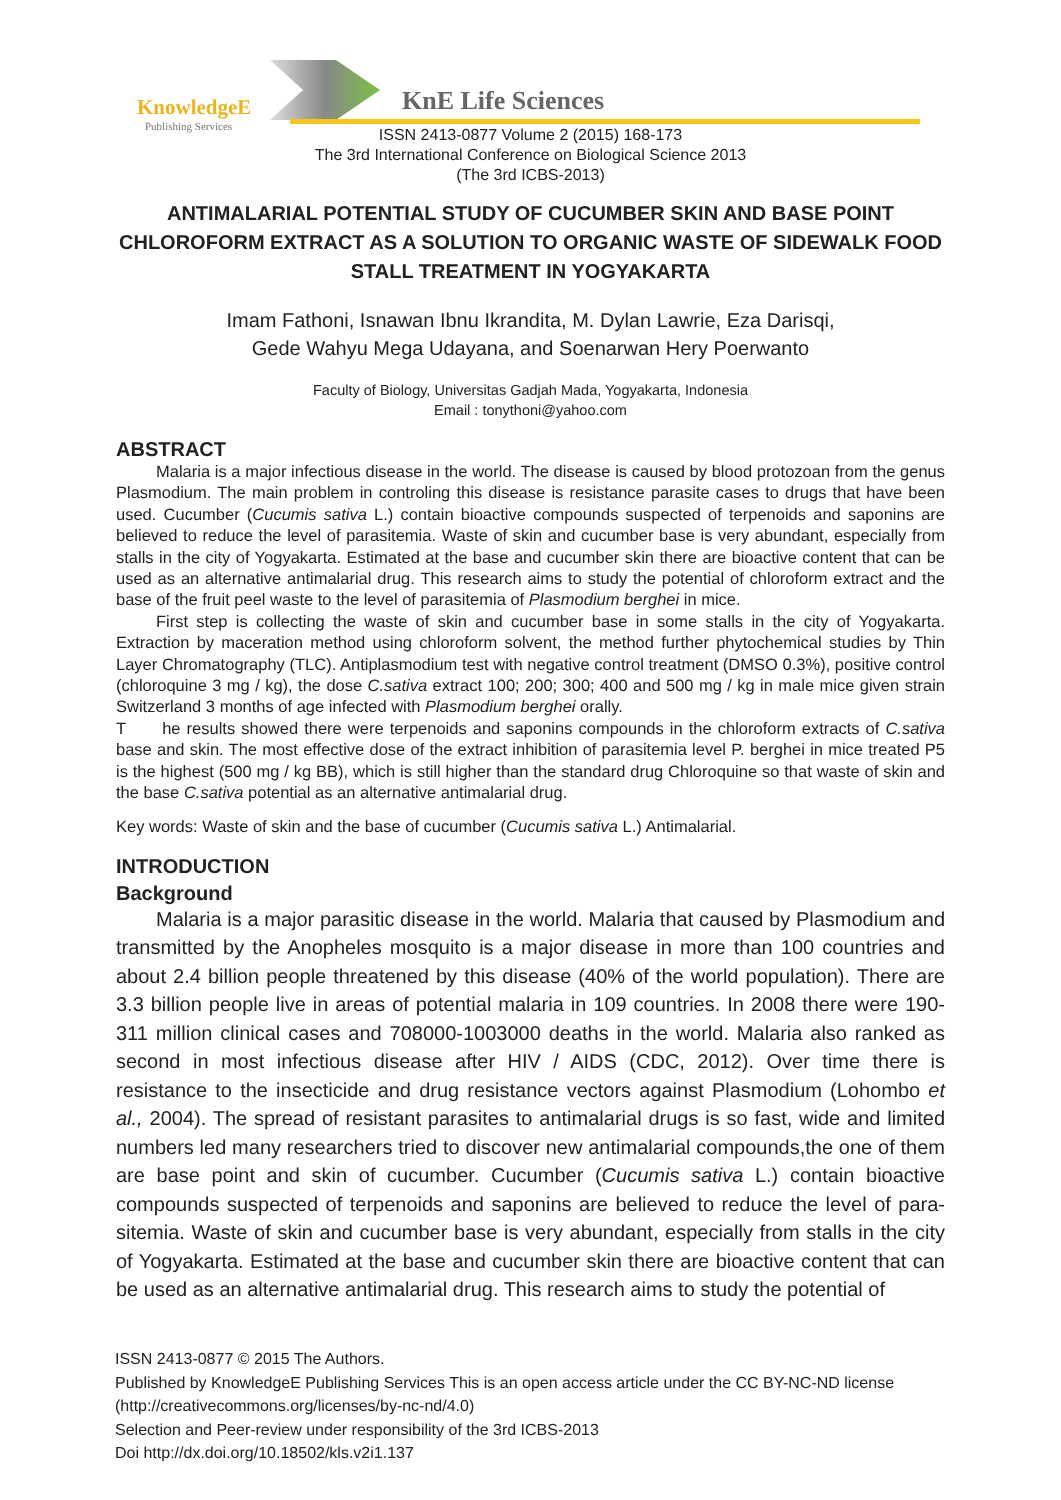KnowledgeE
Publishing Services
KnE Life Sciences
ISSN 2413-0877 Volume 2 (2015) 168-173
The 3rd International Conference on Biological Science 2013
(The 3rd ICBS-2013)
ANTIMALARIAL POTENTIAL STUDY OF CUCUMBER SKIN AND BASE POINT CHLOROFORM EXTRACT AS A SOLUTION TO ORGANIC WASTE OF SIDEWALK FOOD STALL TREATMENT IN YOGYAKARTA
Imam Fathoni, Isnawan Ibnu Ikrandita, M. Dylan Lawrie, Eza Darisqi,
Gede Wahyu Mega Udayana, and Soenarwan Hery Poerwanto
Faculty of Biology, Universitas Gadjah Mada, Yogyakarta, Indonesia
Email : tonythoni@yahoo.com
ABSTRACT
Malaria is a major infectious disease in the world. The disease is caused by blood protozoan from the genus Plasmodium. The main problem in controling this disease is resistance parasite cases to drugs that have been used. Cucumber (Cucumis sativa L.) contain bioactive compounds suspected of terpenoids and saponins are believed to reduce the level of parasitemia. Waste of skin and cucumber base is very abundant, especially from stalls in the city of Yogyakarta. Estimated at the base and cucumber skin there are bioactive content that can be used as an alternative antimalarial drug. This research aims to study the potential of chloroform extract and the base of the fruit peel waste to the level of parasitemia of Plasmodium berghei in mice.
First step is collecting the waste of skin and cucumber base in some stalls in the city of Yogyakarta. Extraction by maceration method using chloroform solvent, the method further phytochemical studies by Thin Layer Chromatography (TLC). Antiplasmodium test with negative control treatment (DMSO 0.3%), positive control (chloroquine 3 mg / kg), the dose C.sativa extract 100; 200; 300; 400 and 500 mg / kg in male mice given strain Switzerland 3 months of age infected with Plasmodium berghei orally.
T he results showed there were terpenoids and saponins compounds in the chloroform extracts of C.sativa base and skin. The most effective dose of the extract inhibition of parasitemia level P. berghei in mice treated P5 is the highest (500 mg / kg BB), which is still higher than the standard drug Chloroquine so that waste of skin and the base C.sativa potential as an alternative antimalarial drug.
Key words: Waste of skin and the base of cucumber (Cucumis sativa L.) Antimalarial.
INTRODUCTION
Background
Malaria is a major parasitic disease in the world. Malaria that caused by Plasmodium and transmitted by the Anopheles mosquito is a major disease in more than 100 countries and about 2.4 billion people threatened by this disease (40% of the world population). There are 3.3 billion people live in areas of potential malaria in 109 countries. In 2008 there were 190-311 million clinical cases and 708000-1003000 deaths in the world. Malaria also ranked as second in most infectious disease after HIV / AIDS (CDC, 2012). Over time there is resistance to the insecticide and drug resistance vectors against Plasmodium (Lohombo et al., 2004). The spread of resistant parasites to antimalarial drugs is so fast, wide and limited numbers led many researchers tried to discover new antimalarial compounds,the one of them are base point and skin of cucumber. Cucumber (Cucumis sativa L.) contain bioactive compounds suspected of terpenoids and saponins are believed to reduce the level of para-sitemia. Waste of skin and cucumber base is very abundant, especially from stalls in the city of Yogyakarta. Estimated at the base and cucumber skin there are bioactive content that can be used as an alternative antimalarial drug. This research aims to study the potential of
ISSN 2413-0877 © 2015 The Authors.
Published by KnowledgeE Publishing Services This is an open access article under the CC BY-NC-ND license (http://creativecommons.org/licenses/by-nc-nd/4.0)
Selection and Peer-review under responsibility of the 3rd ICBS-2013
Doi http://dx.doi.org/10.18502/kls.v2i1.137